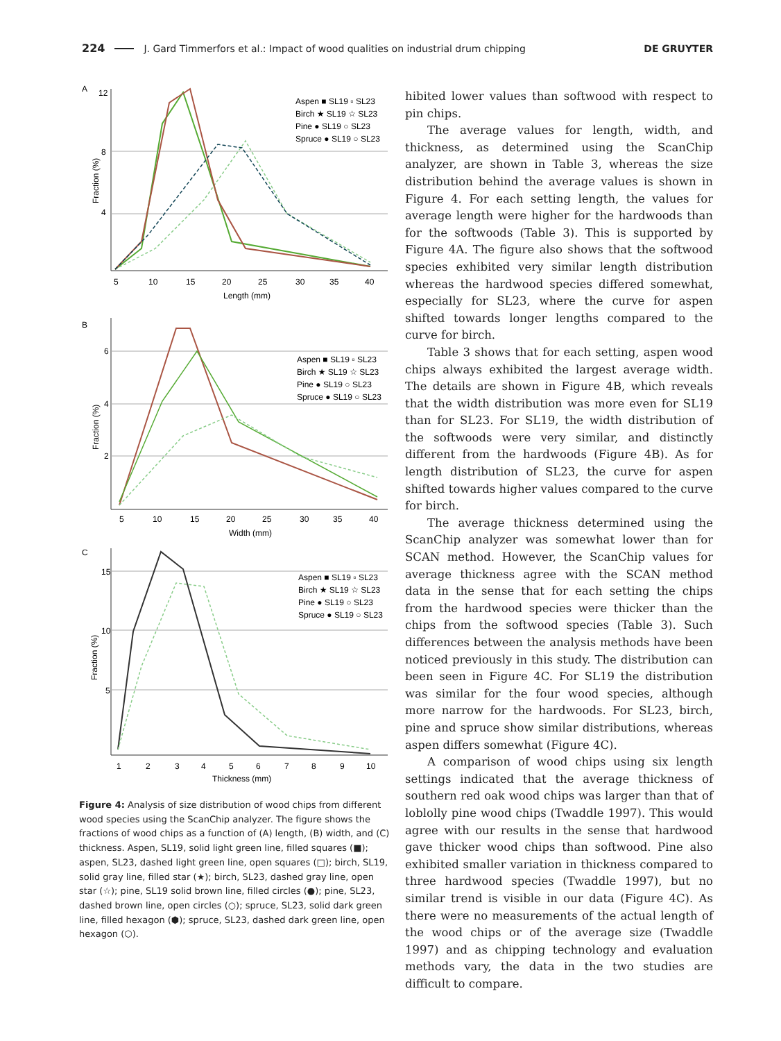224 J. Gard Timmerfors et al.: Impact of wood qualities on industrial drum chipping DE GRUYTER
A
12
8
4
5
10
15
20
25
30
35
40
Length (mm)
Fraction (%)
Aspen ■ SL19 ▫ SL23
Birch ★ SL19 ☆ SL23
Pine ● SL19 ○ SL23
Spruce ● SL19 ○ SL23
B
6
4
2
5
10
15
20
25
30
35
40
Width (mm)
Fraction (%)
Aspen ■ SL19 ▫ SL23
Birch ★ SL19 ☆ SL23
Pine ● SL19 ○ SL23
Spruce ● SL19 ○ SL23
C
15
10
5
1
2
3
4
5
6
7
8
9
10
Thickness (mm)
Fraction (%)
Aspen ■ SL19 ▫ SL23
Birch ★ SL19 ☆ SL23
Pine ● SL19 ○ SL23
Spruce ● SL19 ○ SL23
Figure 4: Analysis of size distribution of wood chips from different wood species using the ScanChip analyzer. The figure shows the fractions of wood chips as a function of (A) length, (B) width, and (C) thickness. Aspen, SL19, solid light green line, filled squares (■); aspen, SL23, dashed light green line, open squares (□); birch, SL19, solid gray line, filled star (★); birch, SL23, dashed gray line, open star (☆); pine, SL19 solid brown line, filled circles (●); pine, SL23, dashed brown line, open circles (○); spruce, SL23, solid dark green line, filled hexagon (⬢); spruce, SL23, dashed dark green line, open hexagon (⬡).
hibited lower values than softwood with respect to pin chips.
The average values for length, width, and thickness, as determined using the ScanChip analyzer, are shown in Table 3, whereas the size distribution behind the average values is shown in Figure 4. For each setting length, the values for average length were higher for the hardwoods than for the softwoods (Table 3). This is supported by Figure 4A. The figure also shows that the softwood species exhibited very similar length distribution whereas the hardwood species differed somewhat, especially for SL23, where the curve for aspen shifted towards longer lengths compared to the curve for birch.
Table 3 shows that for each setting, aspen wood chips always exhibited the largest average width. The details are shown in Figure 4B, which reveals that the width distribution was more even for SL19 than for SL23. For SL19, the width distribution of the softwoods were very similar, and distinctly different from the hardwoods (Figure 4B). As for length distribution of SL23, the curve for aspen shifted towards higher values compared to the curve for birch.
The average thickness determined using the ScanChip analyzer was somewhat lower than for SCAN method. However, the ScanChip values for average thickness agree with the SCAN method data in the sense that for each setting the chips from the hardwood species were thicker than the chips from the softwood species (Table 3). Such differences between the analysis methods have been noticed previously in this study. The distribution can been seen in Figure 4C. For SL19 the distribution was similar for the four wood species, although more narrow for the hardwoods. For SL23, birch, pine and spruce show similar distributions, whereas aspen differs somewhat (Figure 4C).
A comparison of wood chips using six length settings indicated that the average thickness of southern red oak wood chips was larger than that of loblolly pine wood chips (Twaddle 1997). This would agree with our results in the sense that hardwood gave thicker wood chips than softwood. Pine also exhibited smaller variation in thickness compared to three hardwood species (Twaddle 1997), but no similar trend is visible in our data (Figure 4C). As there were no measurements of the actual length of the wood chips or of the average size (Twaddle 1997) and as chipping technology and evaluation methods vary, the data in the two studies are difficult to compare.